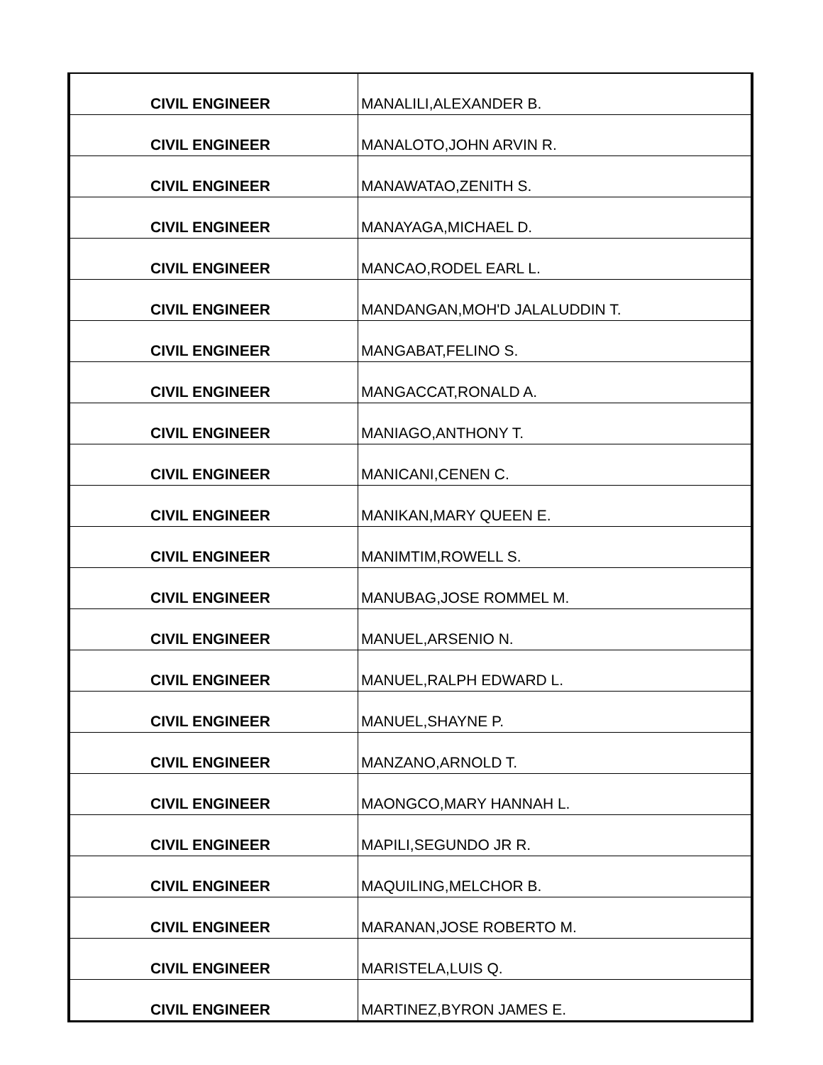| CIVIL ENGINEER | MANALILI,ALEXANDER B. |
| CIVIL ENGINEER | MANALOTO,JOHN ARVIN R. |
| CIVIL ENGINEER | MANAWATAO,ZENITH S. |
| CIVIL ENGINEER | MANAYAGA,MICHAEL D. |
| CIVIL ENGINEER | MANCAO,RODEL EARL L. |
| CIVIL ENGINEER | MANDANGAN,MOH'D JALALUDDIN T. |
| CIVIL ENGINEER | MANGABAT,FELINO S. |
| CIVIL ENGINEER | MANGACCAT,RONALD A. |
| CIVIL ENGINEER | MANIAGO,ANTHONY T. |
| CIVIL ENGINEER | MANICANI,CENEN C. |
| CIVIL ENGINEER | MANIKAN,MARY QUEEN E. |
| CIVIL ENGINEER | MANIMTIM,ROWELL S. |
| CIVIL ENGINEER | MANUBAG,JOSE ROMMEL M. |
| CIVIL ENGINEER | MANUEL,ARSENIO N. |
| CIVIL ENGINEER | MANUEL,RALPH EDWARD L. |
| CIVIL ENGINEER | MANUEL,SHAYNE P. |
| CIVIL ENGINEER | MANZANO,ARNOLD T. |
| CIVIL ENGINEER | MAONGCO,MARY HANNAH L. |
| CIVIL ENGINEER | MAPILI,SEGUNDO JR R. |
| CIVIL ENGINEER | MAQUILING,MELCHOR B. |
| CIVIL ENGINEER | MARANAN,JOSE ROBERTO M. |
| CIVIL ENGINEER | MARISTELA,LUIS Q. |
| CIVIL ENGINEER | MARTINEZ,BYRON JAMES E. |